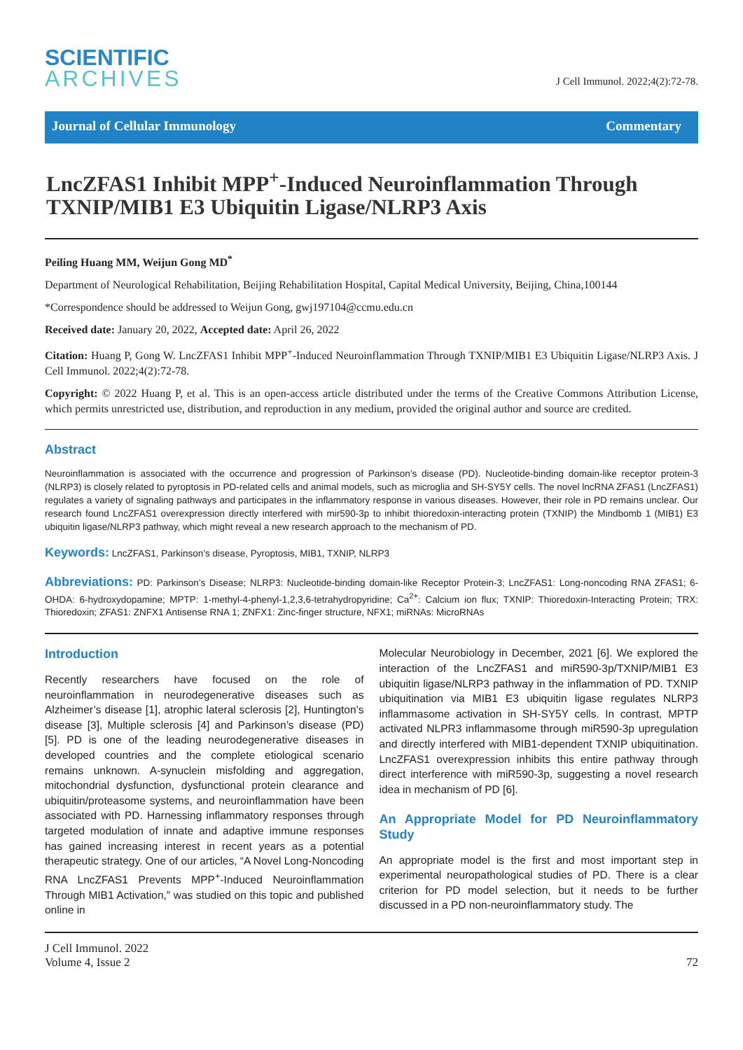SCIENTIFIC
ARCHIVES
J Cell Immunol. 2022;4(2):72-78.
Journal of Cellular Immunology Commentary
LncZFAS1 Inhibit MPP<sup>+</sup>-Induced Neuroinflammation Through TXNIP/MIB1 E3 Ubiquitin Ligase/NLRP3 Axis
Peiling Huang MM, Weijun Gong MD<sup>*</sup>
Department of Neurological Rehabilitation, Beijing Rehabilitation Hospital, Capital Medical University, Beijing, China,100144
*Correspondence should be addressed to Weijun Gong, gwj197104@ccmu.edu.cn
Received date: January 20, 2022, Accepted date: April 26, 2022
Citation: Huang P, Gong W. LncZFAS1 Inhibit MPP<sup>+</sup>-Induced Neuroinflammation Through TXNIP/MIB1 E3 Ubiquitin Ligase/NLRP3 Axis. J Cell Immunol. 2022;4(2):72-78.
Copyright: © 2022 Huang P, et al. This is an open-access article distributed under the terms of the Creative Commons Attribution License, which permits unrestricted use, distribution, and reproduction in any medium, provided the original author and source are credited.
Abstract
Neuroinflammation is associated with the occurrence and progression of Parkinson’s disease (PD). Nucleotide-binding domain-like receptor protein-3 (NLRP3) is closely related to pyroptosis in PD-related cells and animal models, such as microglia and SH-SY5Y cells. The novel lncRNA ZFAS1 (LncZFAS1) regulates a variety of signaling pathways and participates in the inflammatory response in various diseases. However, their role in PD remains unclear. Our research found LncZFAS1 overexpression directly interfered with mir590-3p to inhibit thioredoxin-interacting protein (TXNIP) the Mindbomb 1 (MIB1) E3 ubiquitin ligase/NLRP3 pathway, which might reveal a new research approach to the mechanism of PD.
Keywords: LncZFAS1, Parkinson’s disease, Pyroptosis, MIB1, TXNIP, NLRP3
Abbreviations: PD: Parkinson’s Disease; NLRP3: Nucleotide-binding domain-like Receptor Protein-3; LncZFAS1: Long-noncoding RNA ZFAS1; 6-OHDA: 6-hydroxydopamine; MPTP: 1-methyl-4-phenyl-1,2,3,6-tetrahydropyridine; Ca<sup>2+</sup>: Calcium ion flux; TXNIP: Thioredoxin-Interacting Protein; TRX: Thioredoxin; ZFAS1: ZNFX1 Antisense RNA 1; ZNFX1: Zinc-finger structure, NFX1; miRNAs: MicroRNAs
Introduction
Recently researchers have focused on the role of neuroinflammation in neurodegenerative diseases such as Alzheimer’s disease [1], atrophic lateral sclerosis [2], Huntington’s disease [3], Multiple sclerosis [4] and Parkinson’s disease (PD) [5]. PD is one of the leading neurodegenerative diseases in developed countries and the complete etiological scenario remains unknown. A-synuclein misfolding and aggregation, mitochondrial dysfunction, dysfunctional protein clearance and ubiquitin/proteasome systems, and neuroinflammation have been associated with PD. Harnessing inflammatory responses through targeted modulation of innate and adaptive immune responses has gained increasing interest in recent years as a potential therapeutic strategy. One of our articles, “A Novel Long-Noncoding RNA LncZFAS1 Prevents MPP<sup>+</sup>-Induced Neuroinflammation Through MIB1 Activation,” was studied on this topic and published online in
Molecular Neurobiology in December, 2021 [6]. We explored the interaction of the LncZFAS1 and miR590-3p/TXNIP/MIB1 E3 ubiquitin ligase/NLRP3 pathway in the inflammation of PD. TXNIP ubiquitination via MIB1 E3 ubiquitin ligase regulates NLRP3 inflammasome activation in SH-SY5Y cells. In contrast, MPTP activated NLPR3 inflammasome through miR590-3p upregulation and directly interfered with MIB1-dependent TXNIP ubiquitination. LncZFAS1 overexpression inhibits this entire pathway through direct interference with miR590-3p, suggesting a novel research idea in mechanism of PD [6].
An Appropriate Model for PD Neuroinflammatory Study
An appropriate model is the first and most important step in experimental neuropathological studies of PD. There is a clear criterion for PD model selection, but it needs to be further discussed in a PD non-neuroinflammatory study. The
J Cell Immunol. 2022
Volume 4, Issue 2
72